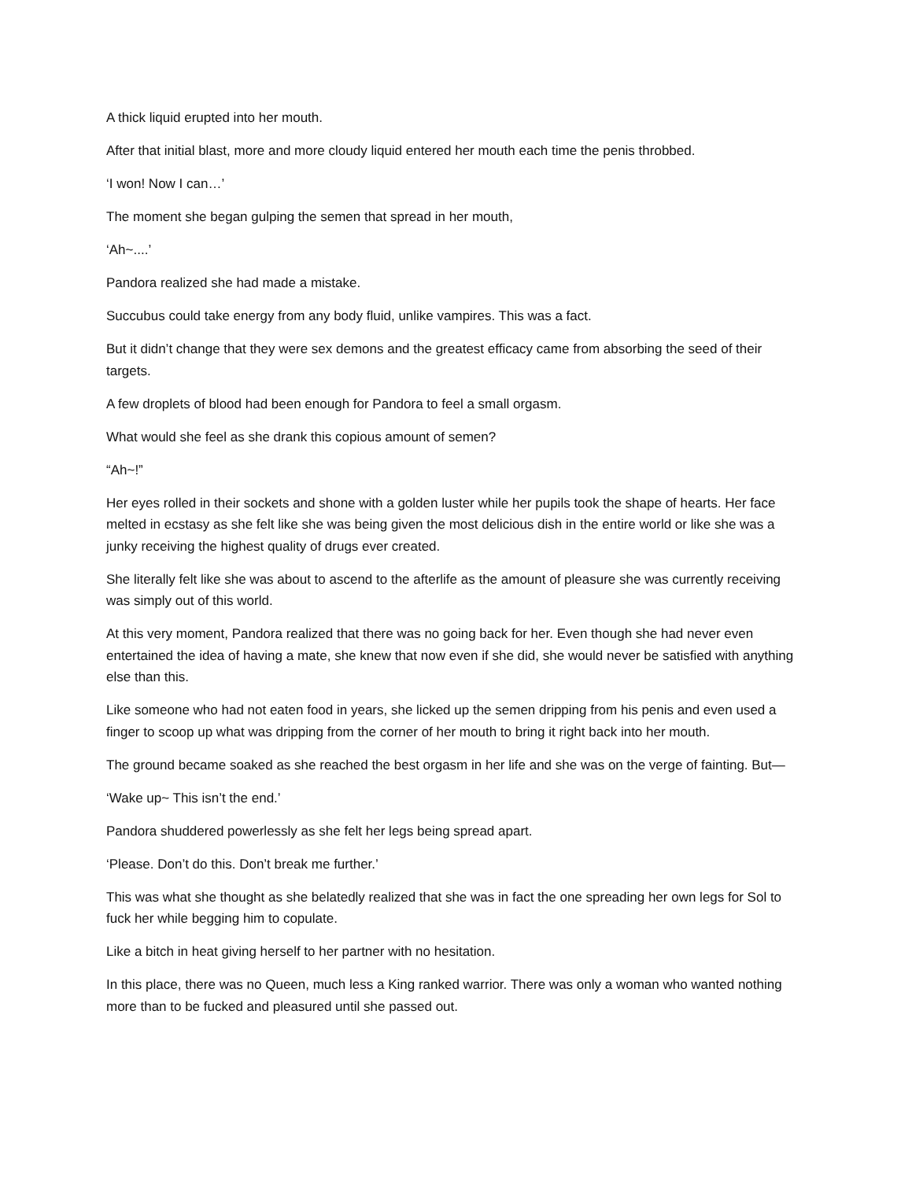A thick liquid erupted into her mouth.
After that initial blast, more and more cloudy liquid entered her mouth each time the penis throbbed.
‘I won! Now I can…’
The moment she began gulping the semen that spread in her mouth,
‘Ah~....’
Pandora realized she had made a mistake.
Succubus could take energy from any body fluid, unlike vampires. This was a fact.
But it didn’t change that they were sex demons and the greatest efficacy came from absorbing the seed of their targets.
A few droplets of blood had been enough for Pandora to feel a small orgasm.
What would she feel as she drank this copious amount of semen?
“Ah~!”
Her eyes rolled in their sockets and shone with a golden luster while her pupils took the shape of hearts. Her face melted in ecstasy as she felt like she was being given the most delicious dish in the entire world or like she was a junky receiving the highest quality of drugs ever created.
She literally felt like she was about to ascend to the afterlife as the amount of pleasure she was currently receiving was simply out of this world.
At this very moment, Pandora realized that there was no going back for her. Even though she had never even entertained the idea of having a mate, she knew that now even if she did, she would never be satisfied with anything else than this.
Like someone who had not eaten food in years, she licked up the semen dripping from his penis and even used a finger to scoop up what was dripping from the corner of her mouth to bring it right back into her mouth.
The ground became soaked as she reached the best orgasm in her life and she was on the verge of fainting. But—
‘Wake up~ This isn’t the end.’
Pandora shuddered powerlessly as she felt her legs being spread apart.
‘Please. Don’t do this. Don’t break me further.’
This was what she thought as she belatedly realized that she was in fact the one spreading her own legs for Sol to fuck her while begging him to copulate.
Like a bitch in heat giving herself to her partner with no hesitation.
In this place, there was no Queen, much less a King ranked warrior. There was only a woman who wanted nothing more than to be fucked and pleasured until she passed out.